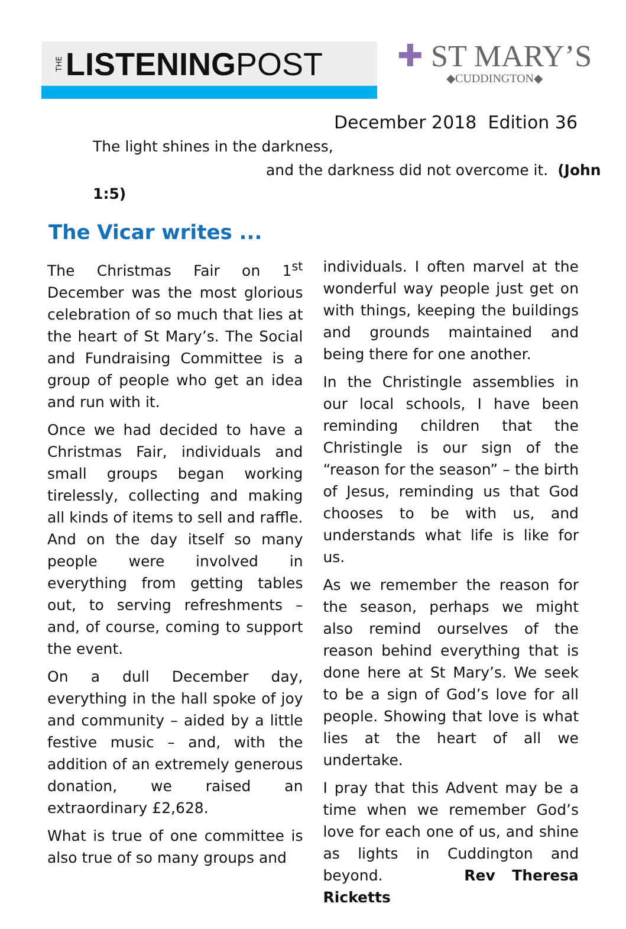THE LISTENING POST
✚ ST MARY’S
◆CUDDINGTON◆
December 2018 Edition 36
The light shines in the darkness,
and the darkness did not overcome it. (John 1:5)
The Vicar writes ...
The Christmas Fair on 1<sup>st</sup> December was the most glorious celebration of so much that lies at the heart of St Mary’s. The Social and Fundraising Committee is a group of people who get an idea and run with it.
Once we had decided to have a Christmas Fair, individuals and small groups began working tirelessly, collecting and making all kinds of items to sell and raffle. And on the day itself so many people were involved in everything from getting tables out, to serving refreshments – and, of course, coming to support the event.
On a dull December day, everything in the hall spoke of joy and community – aided by a little festive music – and, with the addition of an extremely generous donation, we raised an extraordinary £2,628.
What is true of one committee is also true of so many groups and
individuals. I often marvel at the wonderful way people just get on with things, keeping the buildings and grounds maintained and being there for one another.
In the Christingle assemblies in our local schools, I have been reminding children that the Christingle is our sign of the “reason for the season” – the birth of Jesus, reminding us that God chooses to be with us, and understands what life is like for us.
As we remember the reason for the season, perhaps we might also remind ourselves of the reason behind everything that is done here at St Mary’s. We seek to be a sign of God’s love for all people. Showing that love is what lies at the heart of all we undertake.
I pray that this Advent may be a time when we remember God’s love for each one of us, and shine as lights in Cuddington and beyond. Rev Theresa Ricketts